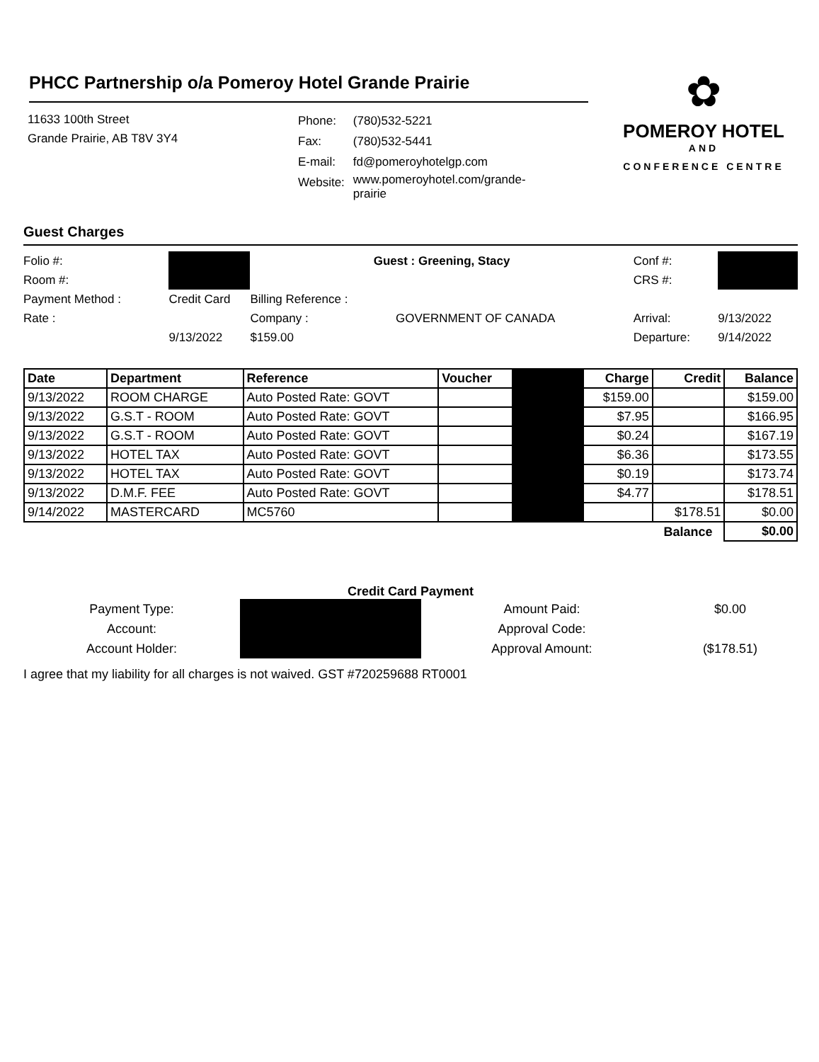PHCC Partnership o/a Pomeroy Hotel Grande Prairie
11633 100th Street
Grande Prairie, AB T8V 3Y4
| Phone: | (780)532-5221 |
| Fax: | (780)532-5441 |
| E-mail: | fd@pomeroyhotelgp.com |
| Website: | www.pomeroyhotel.com/grande- prairie |
✿
POMEROY HOTEL
AND
CONFERENCE CENTRE
Guest Charges
| Folio #: | | Guest : Greening, Stacy | | Conf #: | |
| Room #: | | | | CRS #: | |
| Payment Method : | Credit Card | Billing Reference : | | | |
| Rate : | | Company : | GOVERNMENT OF CANADA | Arrival: | 9/13/2022 |
| | 9/13/2022 | $159.00 | | Departure: | 9/14/2022 |
| Date | Department | Reference | Voucher | | Charge | Credit | Balance |
| --- | --- | --- | --- | --- | --- | --- | --- |
| 9/13/2022 | ROOM CHARGE | Auto Posted Rate: GOVT | | | $159.00 | | $159.00 |
| 9/13/2022 | G.S.T - ROOM | Auto Posted Rate: GOVT | | | $7.95 | | $166.95 |
| 9/13/2022 | G.S.T - ROOM | Auto Posted Rate: GOVT | | | $0.24 | | $167.19 |
| 9/13/2022 | HOTEL TAX | Auto Posted Rate: GOVT | | | $6.36 | | $173.55 |
| 9/13/2022 | HOTEL TAX | Auto Posted Rate: GOVT | | | $0.19 | | $173.74 |
| 9/13/2022 | D.M.F. FEE | Auto Posted Rate: GOVT | | | $4.77 | | $178.51 |
| 9/14/2022 | MASTERCARD | MC5760 | | | | $178.51 | $0.00 |
| | | | | | | Balance | $0.00 |
Credit Card Payment
| Payment Type: | | Amount Paid: | $0.00 |
| Account: | | Approval Code: | |
| Account Holder: | | Approval Amount: | ($178.51) |
I agree that my liability for all charges is not waived. GST #720259688 RT0001